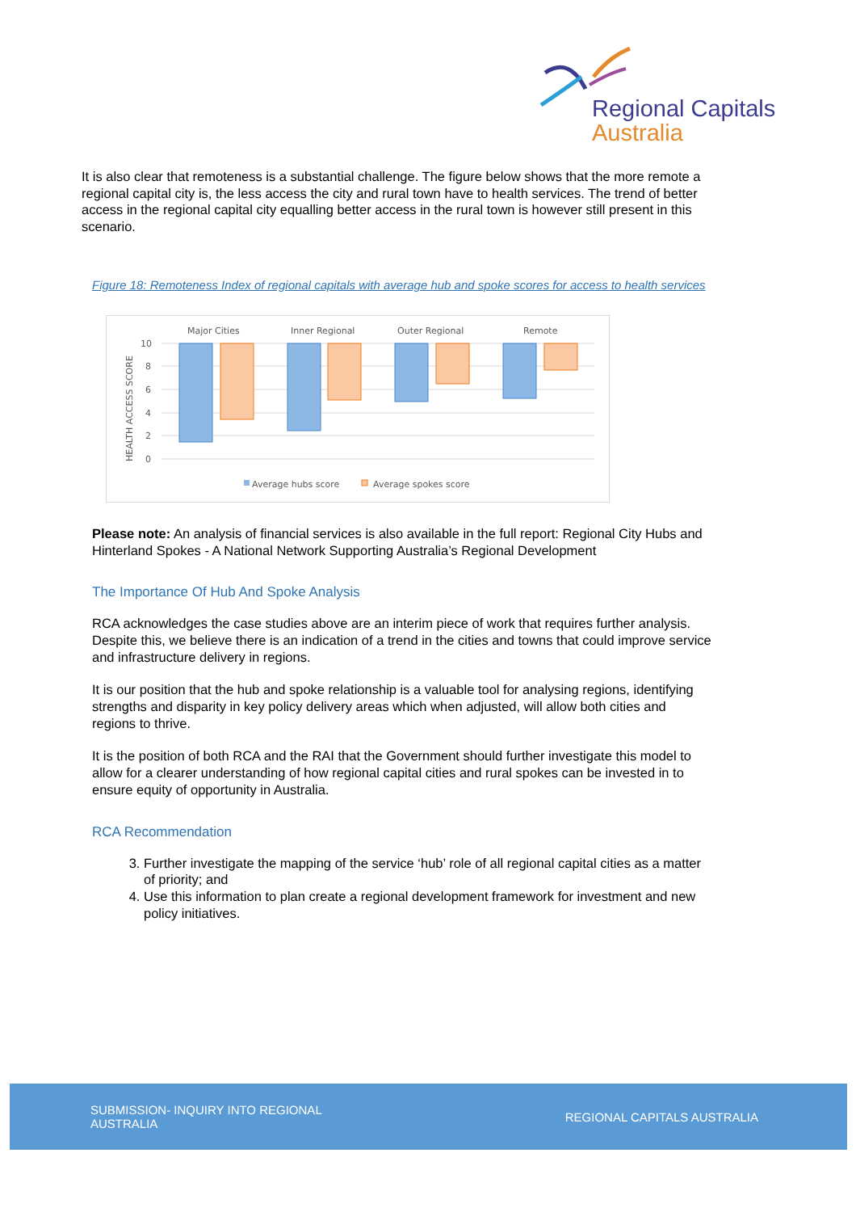Regional Capitals
Australia
It is also clear that remoteness is a substantial challenge. The figure below shows that the more remote a regional capital city is, the less access the city and rural town have to health services. The trend of better access in the regional capital city equalling better access in the rural town is however still present in this scenario.
Figure 18: Remoteness Index of regional capitals with average hub and spoke scores for access to health services
Major Cities
Inner Regional
Outer Regional
Remote
10
8
6
4
2
0
HEALTH ACCESS SCORE
Average hubs score
Average spokes score
Please note: An analysis of financial services is also available in the full report: Regional City Hubs and Hinterland Spokes - A National Network Supporting Australia’s Regional Development
The Importance Of Hub And Spoke Analysis
RCA acknowledges the case studies above are an interim piece of work that requires further analysis. Despite this, we believe there is an indication of a trend in the cities and towns that could improve service and infrastructure delivery in regions.
It is our position that the hub and spoke relationship is a valuable tool for analysing regions, identifying strengths and disparity in key policy delivery areas which when adjusted, will allow both cities and regions to thrive.
It is the position of both RCA and the RAI that the Government should further investigate this model to allow for a clearer understanding of how regional capital cities and rural spokes can be invested in to ensure equity of opportunity in Australia.
RCA Recommendation
3. Further investigate the mapping of the service ‘hub’ role of all regional capital cities as a matter of priority; and
4. Use this information to plan create a regional development framework for investment and new policy initiatives.
SUBMISSION- INQUIRY INTO REGIONAL AUSTRALIA
REGIONAL CAPITALS AUSTRALIA